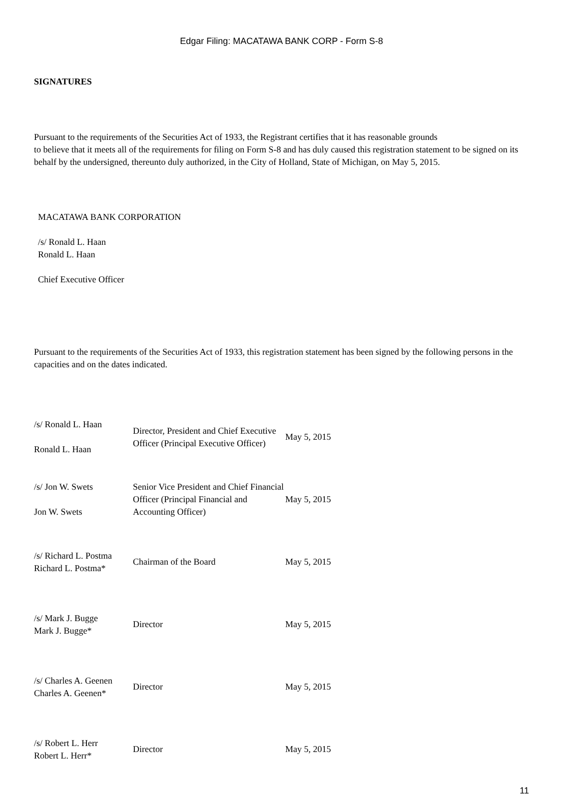Edgar Filing: MACATAWA BANK CORP - Form S-8
SIGNATURES
Pursuant to the requirements of the Securities Act of 1933, the Registrant certifies that it has reasonable grounds
to believe that it meets all of the requirements for filing on Form S-8 and has duly caused this registration statement to be signed on its behalf by the undersigned, thereunto duly authorized, in the City of Holland, State of Michigan, on May 5, 2015.
MACATAWA BANK CORPORATION
/s/ Ronald L. Haan
Ronald L. Haan
Chief Executive Officer
Pursuant to the requirements of the Securities Act of 1933, this registration statement has been signed by the following persons in the capacities and on the dates indicated.
| /s/ Ronald L. Haan Ronald L. Haan | Director, President and Chief Executive Officer (Principal Executive Officer) | May 5, 2015 |
| /s/ Jon W. Swets Jon W. Swets | Senior Vice President and Chief Financial Officer (Principal Financial and Accounting Officer) | May 5, 2015 |
| /s/ Richard L. Postma Richard L. Postma* | Chairman of the Board | May 5, 2015 |
| /s/ Mark J. Bugge Mark J. Bugge* | Director | May 5, 2015 |
| /s/ Charles A. Geenen Charles A. Geenen* | Director | May 5, 2015 |
| /s/ Robert L. Herr Robert L. Herr* | Director | May 5, 2015 |
11